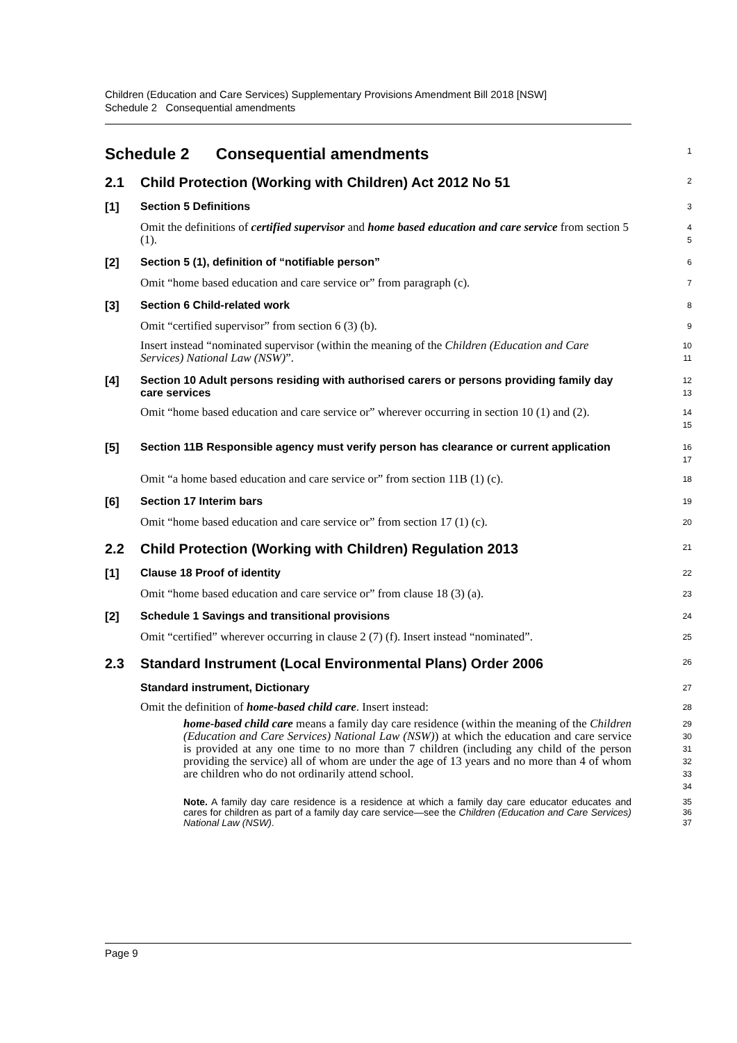Children (Education and Care Services) Supplementary Provisions Amendment Bill 2018 [NSW]
Schedule 2 Consequential amendments
Schedule 2 Consequential amendments
1
2.1 Child Protection (Working with Children) Act 2012 No 51
2
[1]
Section 5 Definitions
3
Omit the definitions of certified supervisor and home based education and care service from section 5 (1).
4
5
[2]
Section 5 (1), definition of “notifiable person”
6
Omit “home based education and care service or” from paragraph (c).
7
[3]
Section 6 Child-related work
8
Omit “certified supervisor” from section 6 (3) (b).
9
Insert instead “nominated supervisor (within the meaning of the Children (Education and Care Services) National Law (NSW)”.
10
11
[4]
Section 10 Adult persons residing with authorised carers or persons providing family day care services
12
13
Omit “home based education and care service or” wherever occurring in section 10 (1) and (2).
14
15
[5]
Section 11B Responsible agency must verify person has clearance or current application
16
17
Omit “a home based education and care service or” from section 11B (1) (c).
18
[6]
Section 17 Interim bars
19
Omit “home based education and care service or” from section 17 (1) (c).
20
2.2 Child Protection (Working with Children) Regulation 2013
21
[1]
Clause 18 Proof of identity
22
Omit “home based education and care service or” from clause 18 (3) (a).
23
[2]
Schedule 1 Savings and transitional provisions
24
Omit “certified” wherever occurring in clause 2 (7) (f). Insert instead “nominated”.
25
2.3 Standard Instrument (Local Environmental Plans) Order 2006
26
Standard instrument, Dictionary
27
Omit the definition of home-based child care. Insert instead:
28
home-based child care means a family day care residence (within the meaning of the Children (Education and Care Services) National Law (NSW)) at which the education and care service is provided at any one time to no more than 7 children (including any child of the person providing the service) all of whom are under the age of 13 years and no more than 4 of whom are children who do not ordinarily attend school.
29
30
31
32
33
34
Note. A family day care residence is a residence at which a family day care educator educates and cares for children as part of a family day care service—see the Children (Education and Care Services) National Law (NSW).
35
36
37
Page 9